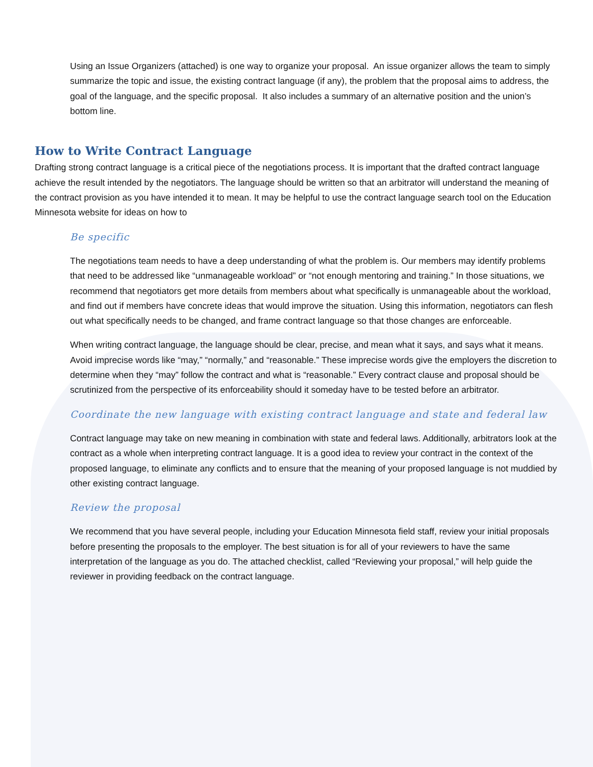Using an Issue Organizers (attached) is one way to organize your proposal. An issue organizer allows the team to simply summarize the topic and issue, the existing contract language (if any), the problem that the proposal aims to address, the goal of the language, and the specific proposal. It also includes a summary of an alternative position and the union’s bottom line.
How to Write Contract Language
Drafting strong contract language is a critical piece of the negotiations process. It is important that the drafted contract language achieve the result intended by the negotiators. The language should be written so that an arbitrator will understand the meaning of the contract provision as you have intended it to mean. It may be helpful to use the contract language search tool on the Education Minnesota website for ideas on how to
Be specific
The negotiations team needs to have a deep understanding of what the problem is. Our members may identify problems that need to be addressed like “unmanageable workload” or “not enough mentoring and training.” In those situations, we recommend that negotiators get more details from members about what specifically is unmanageable about the workload, and find out if members have concrete ideas that would improve the situation. Using this information, negotiators can flesh out what specifically needs to be changed, and frame contract language so that those changes are enforceable.
When writing contract language, the language should be clear, precise, and mean what it says, and says what it means. Avoid imprecise words like “may,” “normally,” and “reasonable.” These imprecise words give the employers the discretion to determine when they “may” follow the contract and what is “reasonable.” Every contract clause and proposal should be scrutinized from the perspective of its enforceability should it someday have to be tested before an arbitrator.
Coordinate the new language with existing contract language and state and federal law
Contract language may take on new meaning in combination with state and federal laws. Additionally, arbitrators look at the contract as a whole when interpreting contract language. It is a good idea to review your contract in the context of the proposed language, to eliminate any conflicts and to ensure that the meaning of your proposed language is not muddied by other existing contract language.
Review the proposal
We recommend that you have several people, including your Education Minnesota field staff, review your initial proposals before presenting the proposals to the employer. The best situation is for all of your reviewers to have the same interpretation of the language as you do. The attached checklist, called “Reviewing your proposal,” will help guide the reviewer in providing feedback on the contract language.